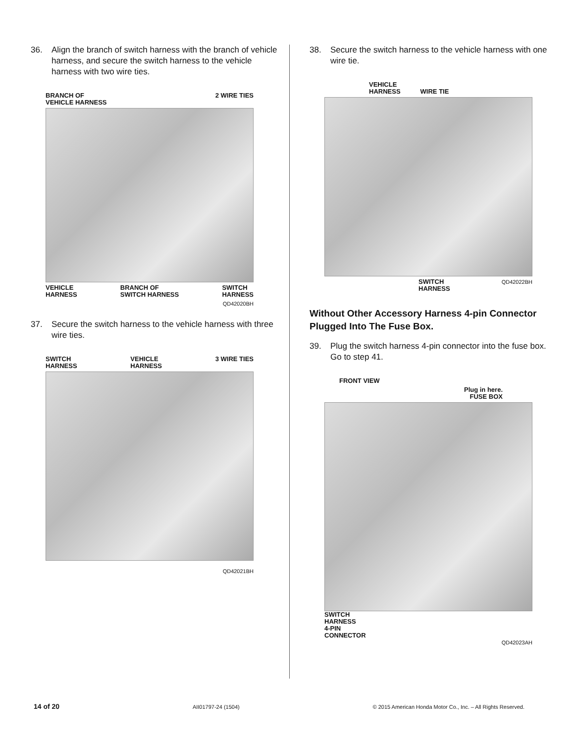36. Align the branch of switch harness with the branch of vehicle harness, and secure the switch harness to the vehicle harness with two wire ties.
BRANCH OF
VEHICLE HARNESS 2 WIRE TIES
VEHICLE
HARNESS BRANCH OF
SWITCH HARNESS SWITCH
HARNESS
QD42020BH
37. Secure the switch harness to the vehicle harness with three wire ties.
SWITCH
HARNESS VEHICLE
HARNESS 3 WIRE TIES
QD42021BH
38. Secure the switch harness to the vehicle harness with one wire tie.
VEHICLE
HARNESS
WIRE TIE
SWITCH
HARNESS QD42022BH
Without Other Accessory Harness 4-pin Connector Plugged Into The Fuse Box.
39. Plug the switch harness 4-pin connector into the fuse box. Go to step 41.
FRONT VIEW
Plug in here.
FUSE BOX
SWITCH
HARNESS
4-PIN
CONNECTOR
QD42023AH
14 of 20 AII01797-24 (1504) © 2015 American Honda Motor Co., Inc. – All Rights Reserved.